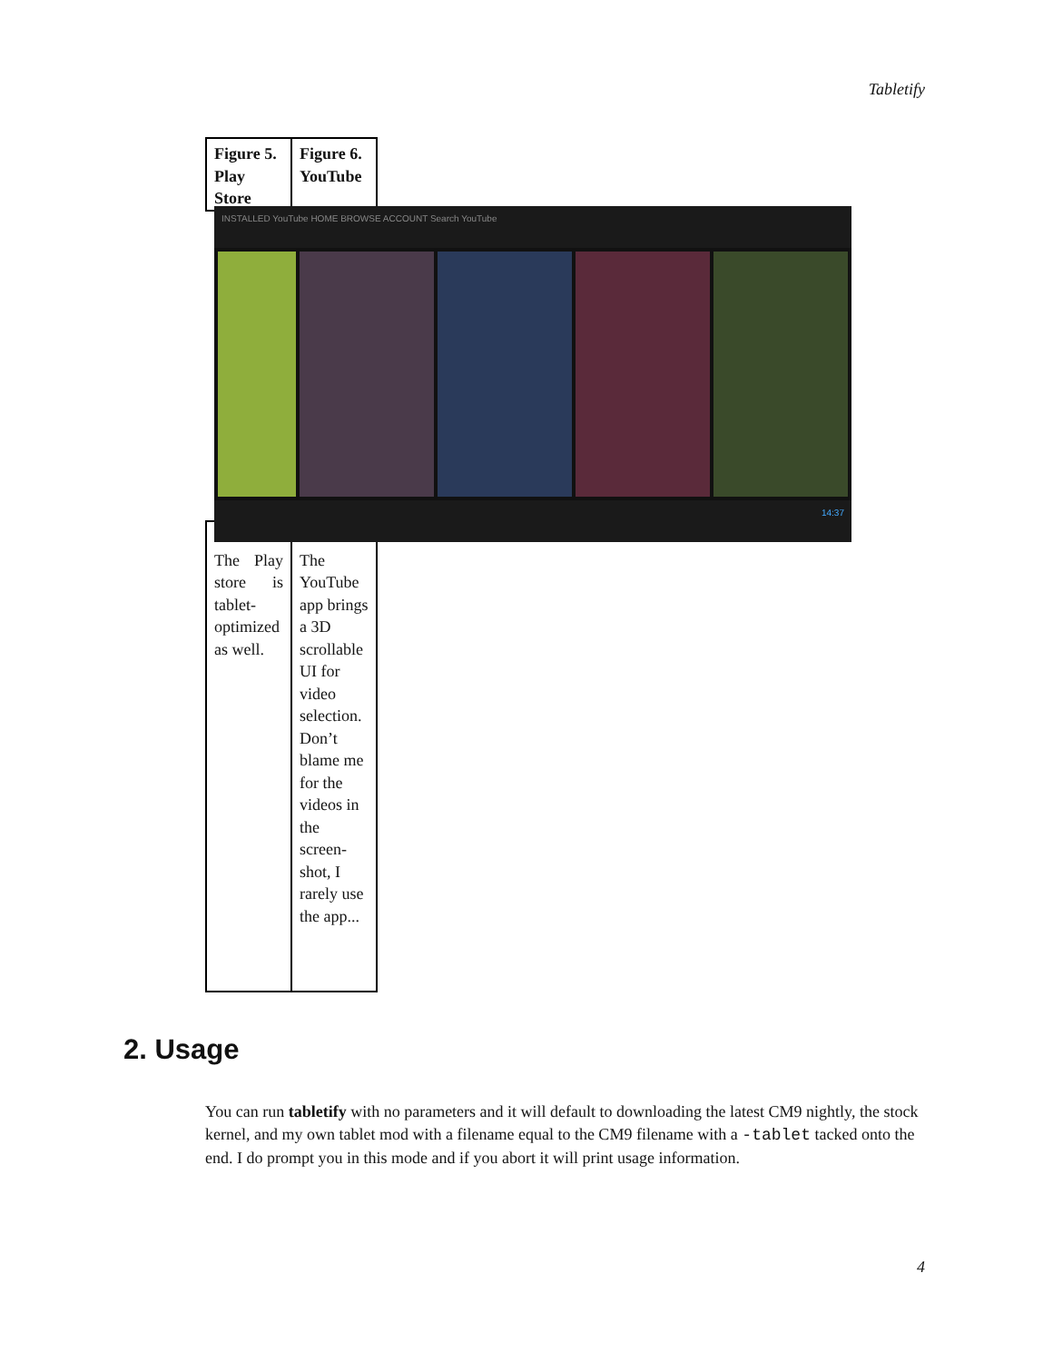Tabletify
| Figure 5. Play Store | Figure 6. YouTube |
| The Play store is tablet-optimized as well. | The YouTube app brings a 3D scrollable UI for video selection. Don’t blame me for the videos in the screen-shot, I rarely use the app... |
INSTALLED YouTube HOME BROWSE ACCOUNT Search YouTube
14:37
2. Usage
You can run tabletify with no parameters and it will default to downloading the latest CM9 nightly, the stock kernel, and my own tablet mod with a filename equal to the CM9 filename with a -tablet tacked onto the end. I do prompt you in this mode and if you abort it will print usage information.
4